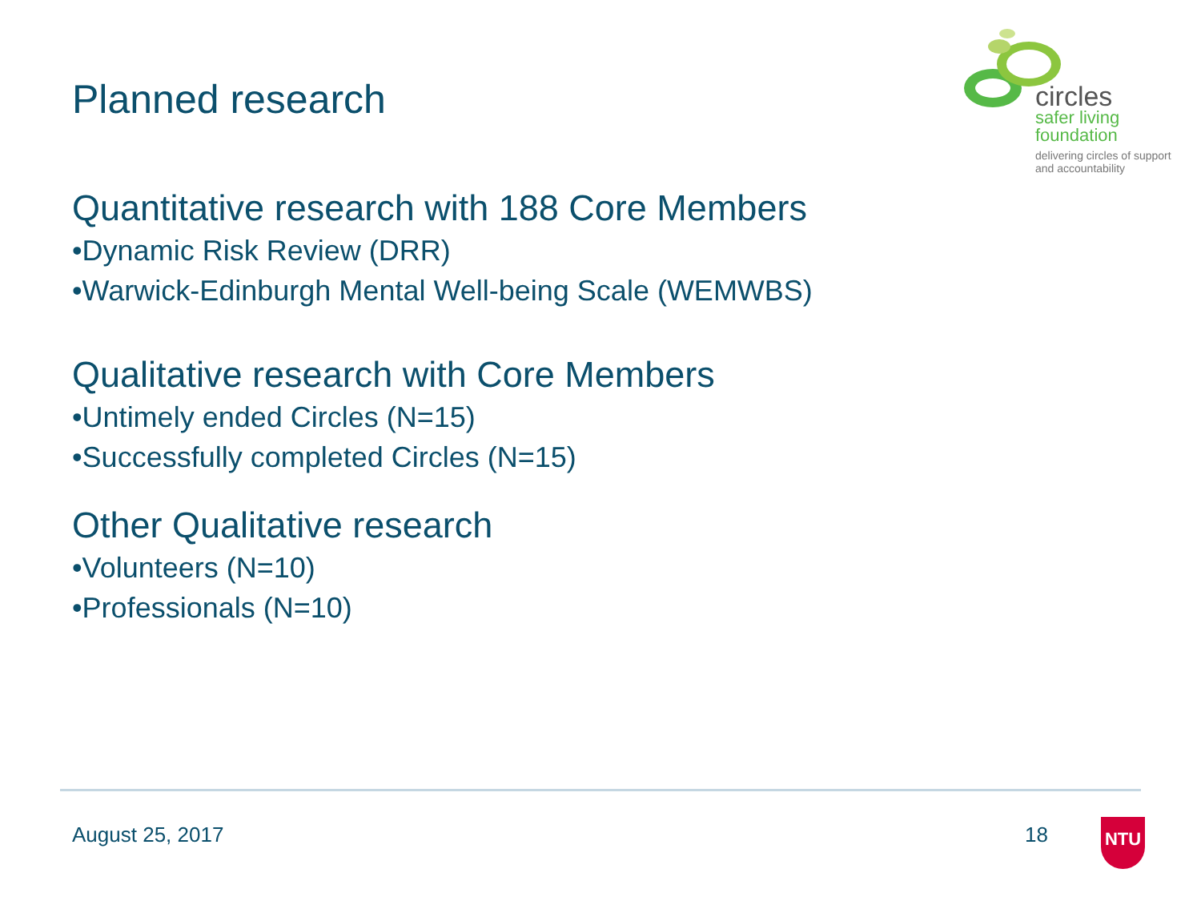circles
safer living
foundation
delivering circles of support
and accountability
Planned research
Quantitative research with 188 Core Members
•Dynamic Risk Review (DRR)
•Warwick-Edinburgh Mental Well-being Scale (WEMWBS)
Qualitative research with Core Members
•Untimely ended Circles (N=15)
•Successfully completed Circles (N=15)
Other Qualitative research
•Volunteers (N=10)
•Professionals (N=10)
August 25, 2017 18 NTU